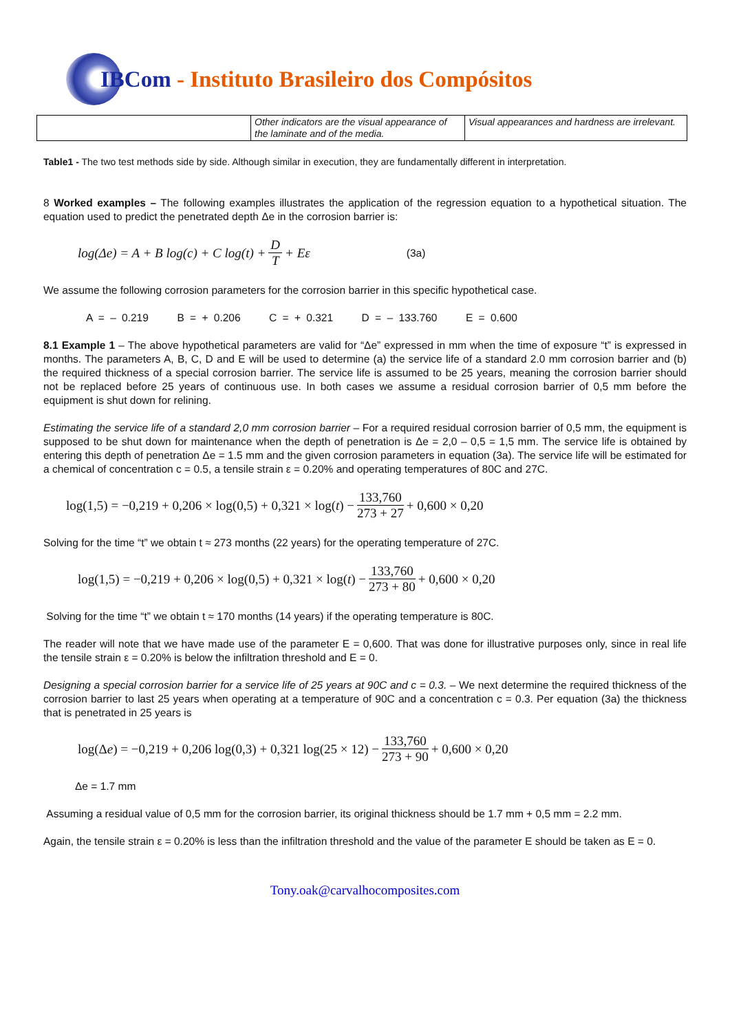IBCom - Instituto Brasileiro dos Compósitos
| | Other indicators are the visual appearance of the laminate and of the media. | Visual appearances and hardness are irrelevant. |
Table1 - The two test methods side by side. Although similar in execution, they are fundamentally different in interpretation.
8 Worked examples – The following examples illustrates the application of the regression equation to a hypothetical situation. The equation used to predict the penetrated depth Δe in the corrosion barrier is:
log(Δe) = A + B log(c) + C log(t) + D T + Eε (3a)
We assume the following corrosion parameters for the corrosion barrier in this specific hypothetical case.
A = – 0.219 B = + 0.206 C = + 0.321 D = – 133.760 E = 0.600
8.1 Example 1 – The above hypothetical parameters are valid for “Δe” expressed in mm when the time of exposure “t” is expressed in months. The parameters A, B, C, D and E will be used to determine (a) the service life of a standard 2.0 mm corrosion barrier and (b) the required thickness of a special corrosion barrier. The service life is assumed to be 25 years, meaning the corrosion barrier should not be replaced before 25 years of continuous use. In both cases we assume a residual corrosion barrier of 0,5 mm before the equipment is shut down for relining.
Estimating the service life of a standard 2,0 mm corrosion barrier – For a required residual corrosion barrier of 0,5 mm, the equipment is supposed to be shut down for maintenance when the depth of penetration is Δe = 2,0 – 0,5 = 1,5 mm. The service life is obtained by entering this depth of penetration Δe = 1.5 mm and the given corrosion parameters in equation (3a). The service life will be estimated for a chemical of concentration c = 0.5, a tensile strain ε = 0.20% and operating temperatures of 80C and 27C.
log(1,5) = −0,219 + 0,206 × log(0,5) + 0,321 × log(t) − 133,760 273 + 27 + 0,600 × 0,20
Solving for the time “t” we obtain t ≈ 273 months (22 years) for the operating temperature of 27C.
log(1,5) = −0,219 + 0,206 × log(0,5) + 0,321 × log(t) − 133,760 273 + 80 + 0,600 × 0,20
Solving for the time “t” we obtain t ≈ 170 months (14 years) if the operating temperature is 80C.
The reader will note that we have made use of the parameter E = 0,600. That was done for illustrative purposes only, since in real life the tensile strain ε = 0.20% is below the infiltration threshold and E = 0.
Designing a special corrosion barrier for a service life of 25 years at 90C and c = 0.3. – We next determine the required thickness of the corrosion barrier to last 25 years when operating at a temperature of 90C and a concentration c = 0.3. Per equation (3a) the thickness that is penetrated in 25 years is
log(Δ e) = −0,219 + 0,206 log(0,3) + 0,321 log(25 × 12) − 133,760 273 + 90 + 0,600 × 0,20
Δe = 1.7 mm
Assuming a residual value of 0,5 mm for the corrosion barrier, its original thickness should be 1.7 mm + 0,5 mm = 2.2 mm.
Again, the tensile strain ε = 0.20% is less than the infiltration threshold and the value of the parameter E should be taken as E = 0.
Tony.oak@carvalhocomposites.com